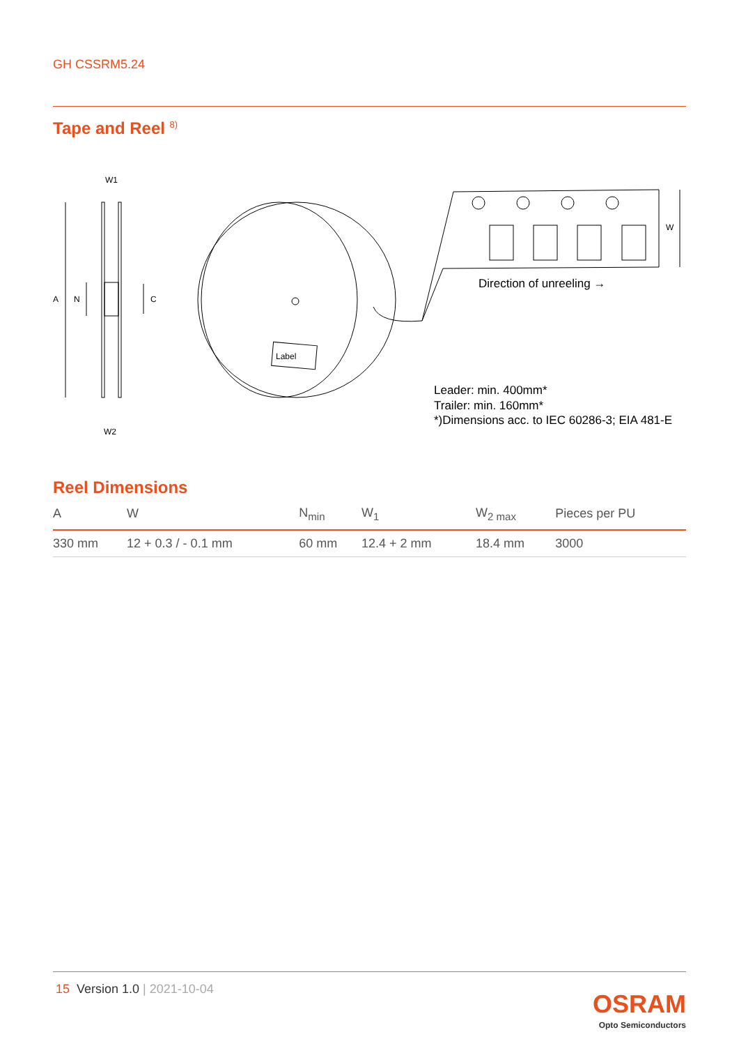GH CSSRM5.24
Tape and Reel <sup>8)</sup>
W1
W2
A
N
C
W
Label
Direction of unreeling →
Leader: min. 400mm*
Trailer: min. 160mm*
*)Dimensions acc. to IEC 60286-3; EIA 481-E
Reel Dimensions
| A | W | N<sub>min</sub> | W<sub>1</sub> | W<sub>2 max</sub> | Pieces per PU |
| --- | --- | --- | --- | --- | --- |
| 330 mm | 12 + 0.3 / - 0.1 mm | 60 mm | 12.4 + 2 mm | 18.4 mm | 3000 |
15 Version 1.0 | 2021-10-04
OSRAM
Opto Semiconductors